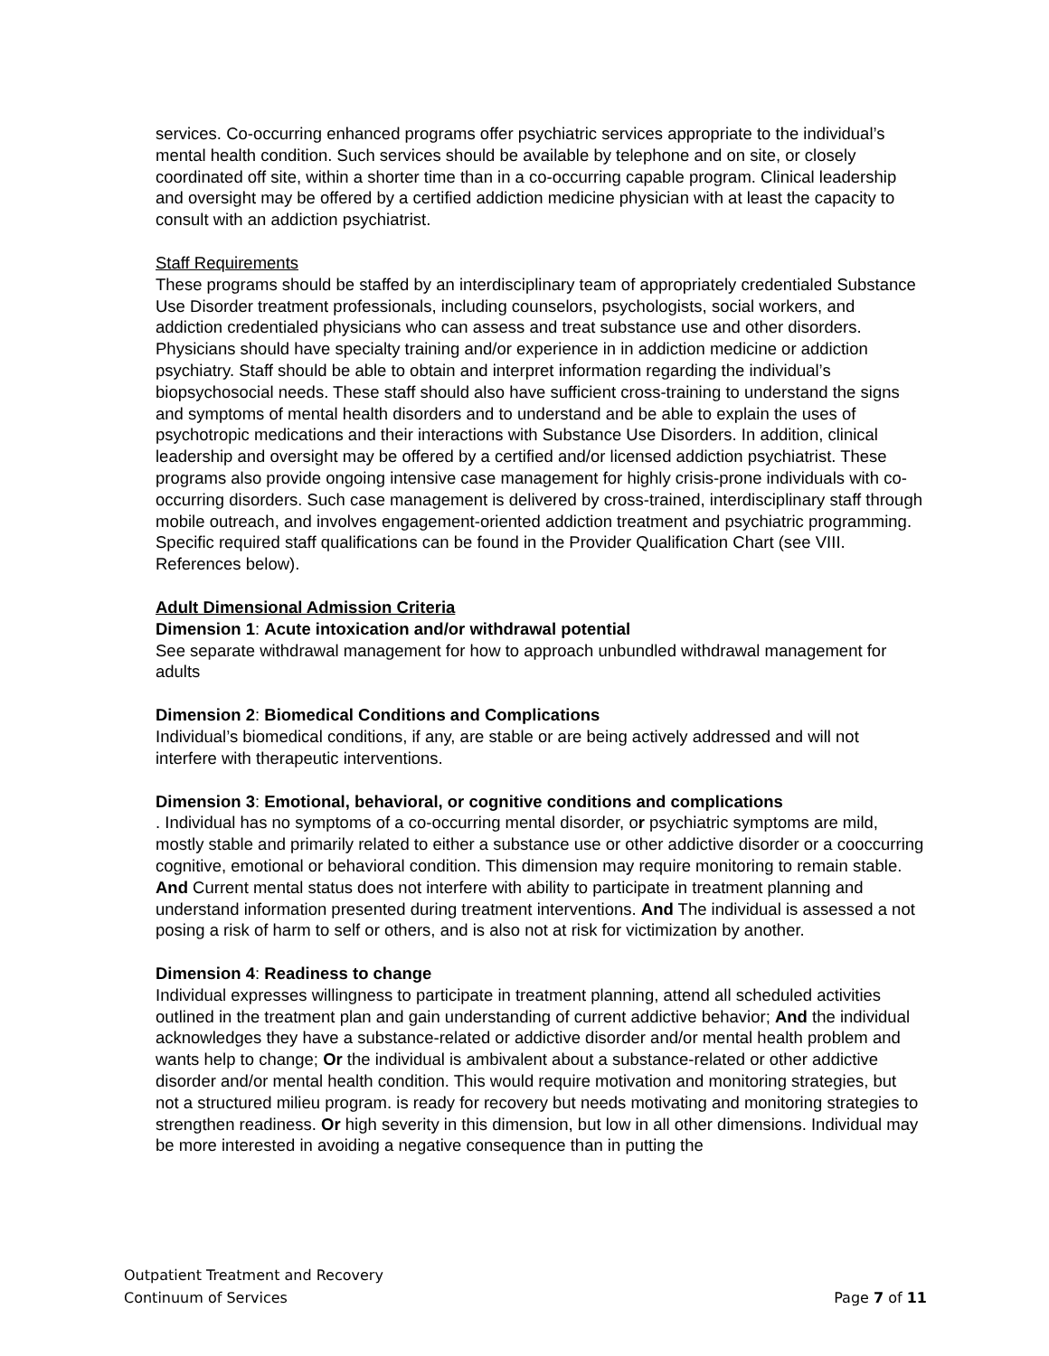services. Co-occurring enhanced programs offer psychiatric services appropriate to the individual’s mental health condition. Such services should be available by telephone and on site, or closely coordinated off site, within a shorter time than in a co-occurring capable program. Clinical leadership and oversight may be offered by a certified addiction medicine physician with at least the capacity to consult with an addiction psychiatrist.
Staff Requirements
These programs should be staffed by an interdisciplinary team of appropriately credentialed Substance Use Disorder treatment professionals, including counselors, psychologists, social workers, and addiction credentialed physicians who can assess and treat substance use and other disorders. Physicians should have specialty training and/or experience in in addiction medicine or addiction psychiatry. Staff should be able to obtain and interpret information regarding the individual’s biopsychosocial needs. These staff should also have sufficient cross-training to understand the signs and symptoms of mental health disorders and to understand and be able to explain the uses of psychotropic medications and their interactions with Substance Use Disorders. In addition, clinical leadership and oversight may be offered by a certified and/or licensed addiction psychiatrist. These programs also provide ongoing intensive case management for highly crisis-prone individuals with co-occurring disorders. Such case management is delivered by cross-trained, interdisciplinary staff through mobile outreach, and involves engagement-oriented addiction treatment and psychiatric programming. Specific required staff qualifications can be found in the Provider Qualification Chart (see VIII. References below).
Adult Dimensional Admission Criteria
Dimension 1: Acute intoxication and/or withdrawal potential
See separate withdrawal management for how to approach unbundled withdrawal management for adults
Dimension 2: Biomedical Conditions and Complications
Individual’s biomedical conditions, if any, are stable or are being actively addressed and will not interfere with therapeutic interventions.
Dimension 3: Emotional, behavioral, or cognitive conditions and complications
. Individual has no symptoms of a co-occurring mental disorder, or psychiatric symptoms are mild, mostly stable and primarily related to either a substance use or other addictive disorder or a cooccurring cognitive, emotional or behavioral condition. This dimension may require monitoring to remain stable. And Current mental status does not interfere with ability to participate in treatment planning and understand information presented during treatment interventions. And The individual is assessed a not posing a risk of harm to self or others, and is also not at risk for victimization by another.
Dimension 4: Readiness to change
Individual expresses willingness to participate in treatment planning, attend all scheduled activities outlined in the treatment plan and gain understanding of current addictive behavior; And the individual acknowledges they have a substance-related or addictive disorder and/or mental health problem and wants help to change; Or the individual is ambivalent about a substance-related or other addictive disorder and/or mental health condition. This would require motivation and monitoring strategies, but not a structured milieu program. is ready for recovery but needs motivating and monitoring strategies to strengthen readiness. Or high severity in this dimension, but low in all other dimensions. Individual may be more interested in avoiding a negative consequence than in putting the
Outpatient Treatment and Recovery
Page 7 of 11 Continuum of Services